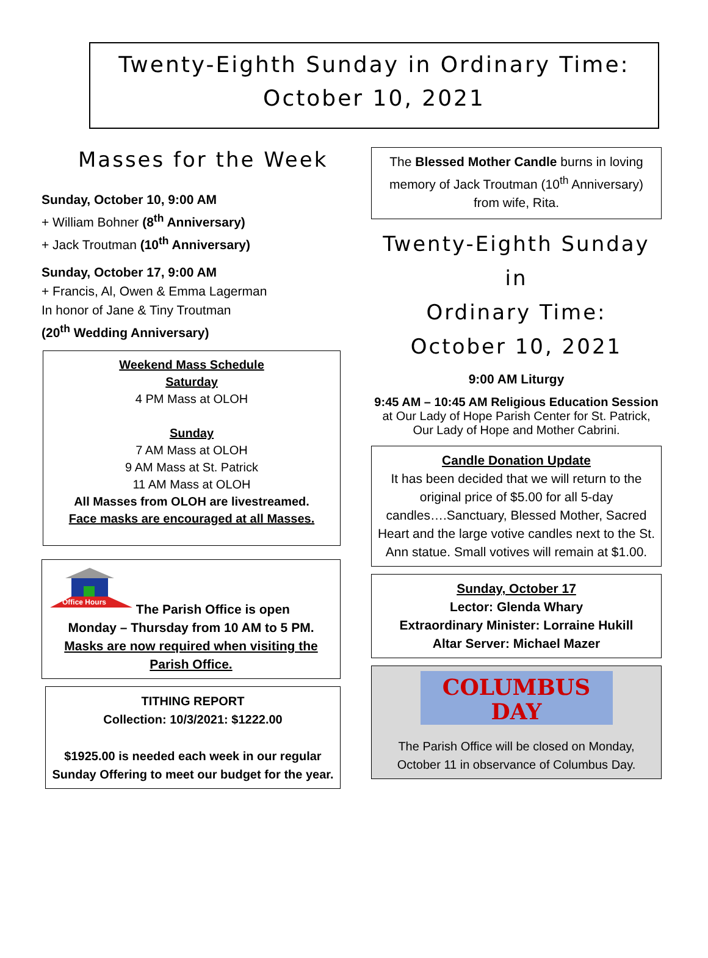Twenty-Eighth Sunday in Ordinary Time:
October 10, 2021
Masses for the Week
Sunday, October 10, 9:00 AM
+ William Bohner (8<sup>th</sup> Anniversary)
+ Jack Troutman (10<sup>th</sup> Anniversary)
Sunday, October 17, 9:00 AM
+ Francis, Al, Owen & Emma Lagerman
In honor of Jane & Tiny Troutman
(20<sup>th</sup> Wedding Anniversary)
Weekend Mass Schedule
Saturday
4 PM Mass at OLOH
Sunday
7 AM Mass at OLOH
9 AM Mass at St. Patrick
11 AM Mass at OLOH
All Masses from OLOH are livestreamed.
Face masks are encouraged at all Masses.
Office Hours
The Parish Office is open
Monday – Thursday from 10 AM to 5 PM.
Masks are now required when visiting the Parish Office.
TITHING REPORT
Collection: 10/3/2021: $1222.00
$1925.00 is needed each week in our regular Sunday Offering to meet our budget for the year.
The Blessed Mother Candle burns in loving memory of Jack Troutman (10<sup>th</sup> Anniversary) from wife, Rita.
Twenty-Eighth Sunday in
Ordinary Time:
October 10, 2021
9:00 AM Liturgy
9:45 AM – 10:45 AM Religious Education Session
at Our Lady of Hope Parish Center for St. Patrick, Our Lady of Hope and Mother Cabrini.
Candle Donation Update
It has been decided that we will return to the original price of $5.00 for all 5-day candles….Sanctuary, Blessed Mother, Sacred Heart and the large votive candles next to the St. Ann statue. Small votives will remain at $1.00.
Sunday, October 17
Lector: Glenda Whary
Extraordinary Minister: Lorraine Hukill
Altar Server: Michael Mazer
COLUMBUS
DAY
The Parish Office will be closed on Monday, October 11 in observance of Columbus Day.